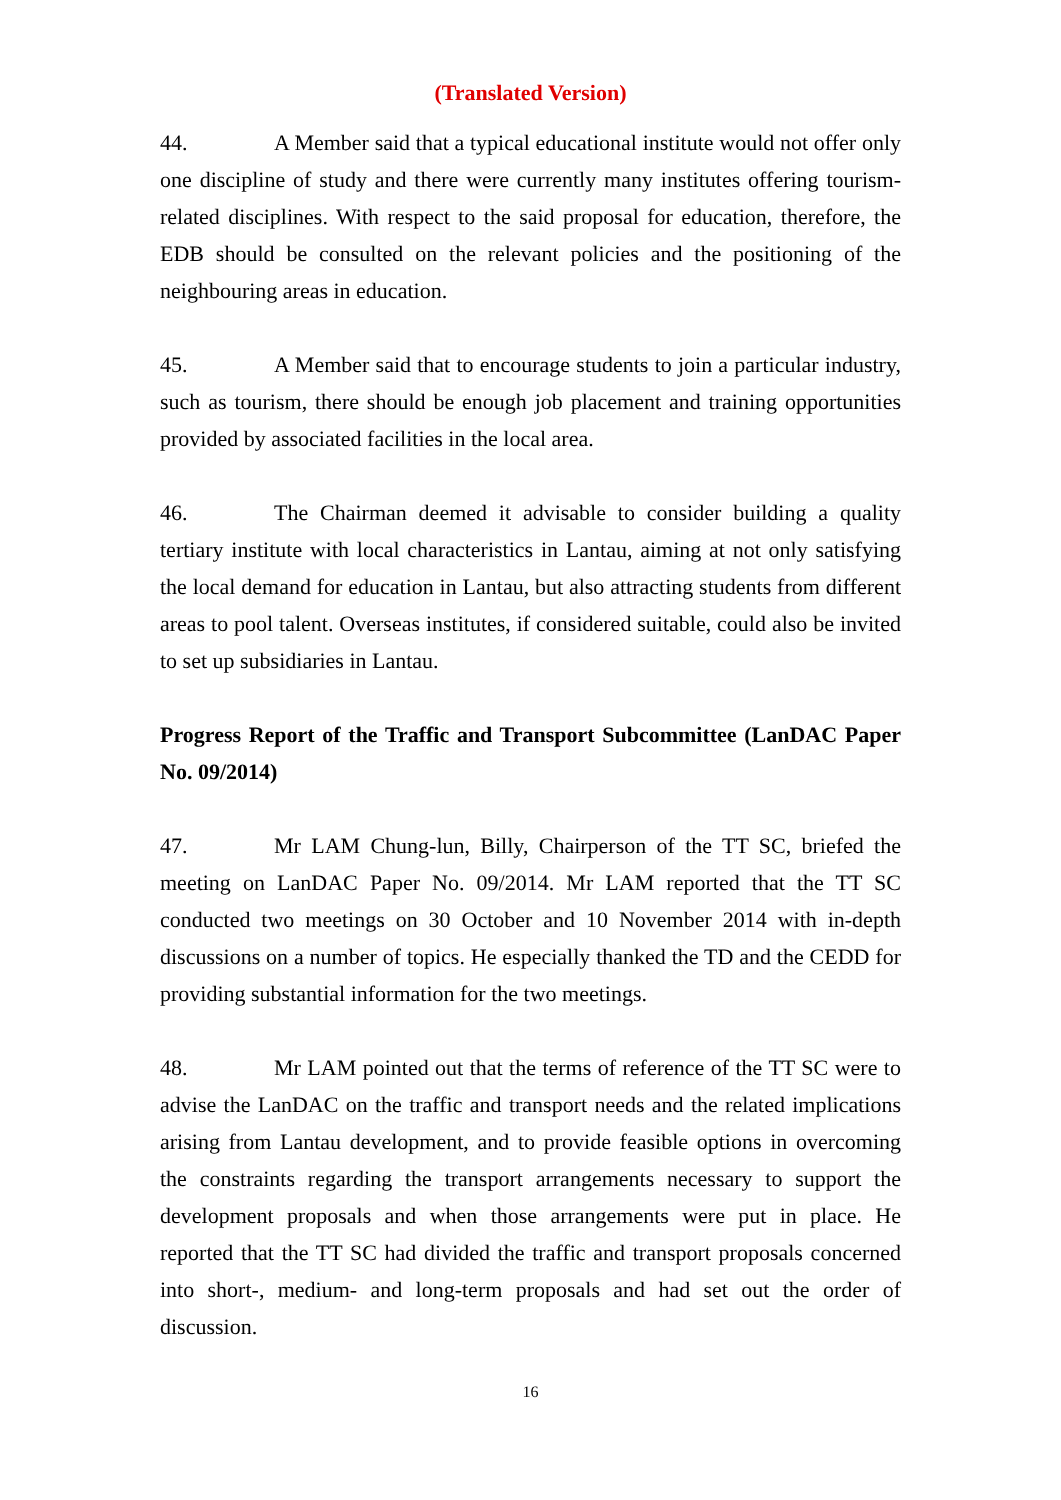(Translated Version)
44. A Member said that a typical educational institute would not offer only one discipline of study and there were currently many institutes offering tourism-related disciplines. With respect to the said proposal for education, therefore, the EDB should be consulted on the relevant policies and the positioning of the neighbouring areas in education.
45. A Member said that to encourage students to join a particular industry, such as tourism, there should be enough job placement and training opportunities provided by associated facilities in the local area.
46. The Chairman deemed it advisable to consider building a quality tertiary institute with local characteristics in Lantau, aiming at not only satisfying the local demand for education in Lantau, but also attracting students from different areas to pool talent. Overseas institutes, if considered suitable, could also be invited to set up subsidiaries in Lantau.
Progress Report of the Traffic and Transport Subcommittee (LanDAC Paper No. 09/2014)
47. Mr LAM Chung-lun, Billy, Chairperson of the TT SC, briefed the meeting on LanDAC Paper No. 09/2014. Mr LAM reported that the TT SC conducted two meetings on 30 October and 10 November 2014 with in-depth discussions on a number of topics. He especially thanked the TD and the CEDD for providing substantial information for the two meetings.
48. Mr LAM pointed out that the terms of reference of the TT SC were to advise the LanDAC on the traffic and transport needs and the related implications arising from Lantau development, and to provide feasible options in overcoming the constraints regarding the transport arrangements necessary to support the development proposals and when those arrangements were put in place. He reported that the TT SC had divided the traffic and transport proposals concerned into short-, medium- and long-term proposals and had set out the order of discussion.
16